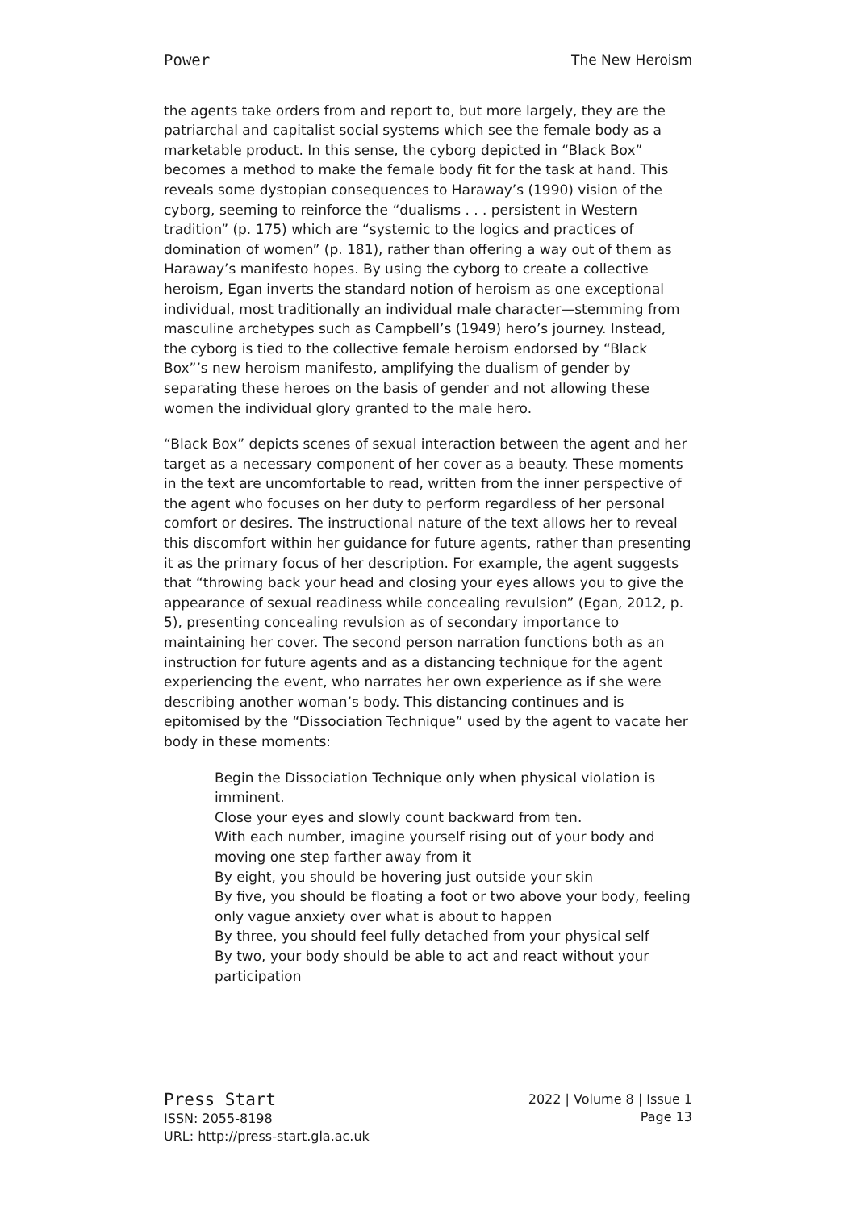Power The New Heroism
the agents take orders from and report to, but more largely, they are the patriarchal and capitalist social systems which see the female body as a marketable product. In this sense, the cyborg depicted in “Black Box” becomes a method to make the female body fit for the task at hand. This reveals some dystopian consequences to Haraway’s (1990) vision of the cyborg, seeming to reinforce the “dualisms . . . persistent in Western tradition” (p. 175) which are “systemic to the logics and practices of domination of women” (p. 181), rather than offering a way out of them as Haraway’s manifesto hopes. By using the cyborg to create a collective heroism, Egan inverts the standard notion of heroism as one exceptional individual, most traditionally an individual male character—stemming from masculine archetypes such as Campbell’s (1949) hero’s journey. Instead, the cyborg is tied to the collective female heroism endorsed by “Black Box”’s new heroism manifesto, amplifying the dualism of gender by separating these heroes on the basis of gender and not allowing these women the individual glory granted to the male hero.
“Black Box” depicts scenes of sexual interaction between the agent and her target as a necessary component of her cover as a beauty. These moments in the text are uncomfortable to read, written from the inner perspective of the agent who focuses on her duty to perform regardless of her personal comfort or desires. The instructional nature of the text allows her to reveal this discomfort within her guidance for future agents, rather than presenting it as the primary focus of her description. For example, the agent suggests that “throwing back your head and closing your eyes allows you to give the appearance of sexual readiness while concealing revulsion” (Egan, 2012, p. 5), presenting concealing revulsion as of secondary importance to maintaining her cover. The second person narration functions both as an instruction for future agents and as a distancing technique for the agent experiencing the event, who narrates her own experience as if she were describing another woman’s body. This distancing continues and is epitomised by the “Dissociation Technique” used by the agent to vacate her body in these moments:
Begin the Dissociation Technique only when physical violation is imminent.
Close your eyes and slowly count backward from ten.
With each number, imagine yourself rising out of your body and moving one step farther away from it
By eight, you should be hovering just outside your skin
By five, you should be floating a foot or two above your body, feeling only vague anxiety over what is about to happen
By three, you should feel fully detached from your physical self
By two, your body should be able to act and react without your participation
Press Start
ISSN: 2055-8198
URL: http://press-start.gla.ac.uk
2022 | Volume 8 | Issue 1
Page 13